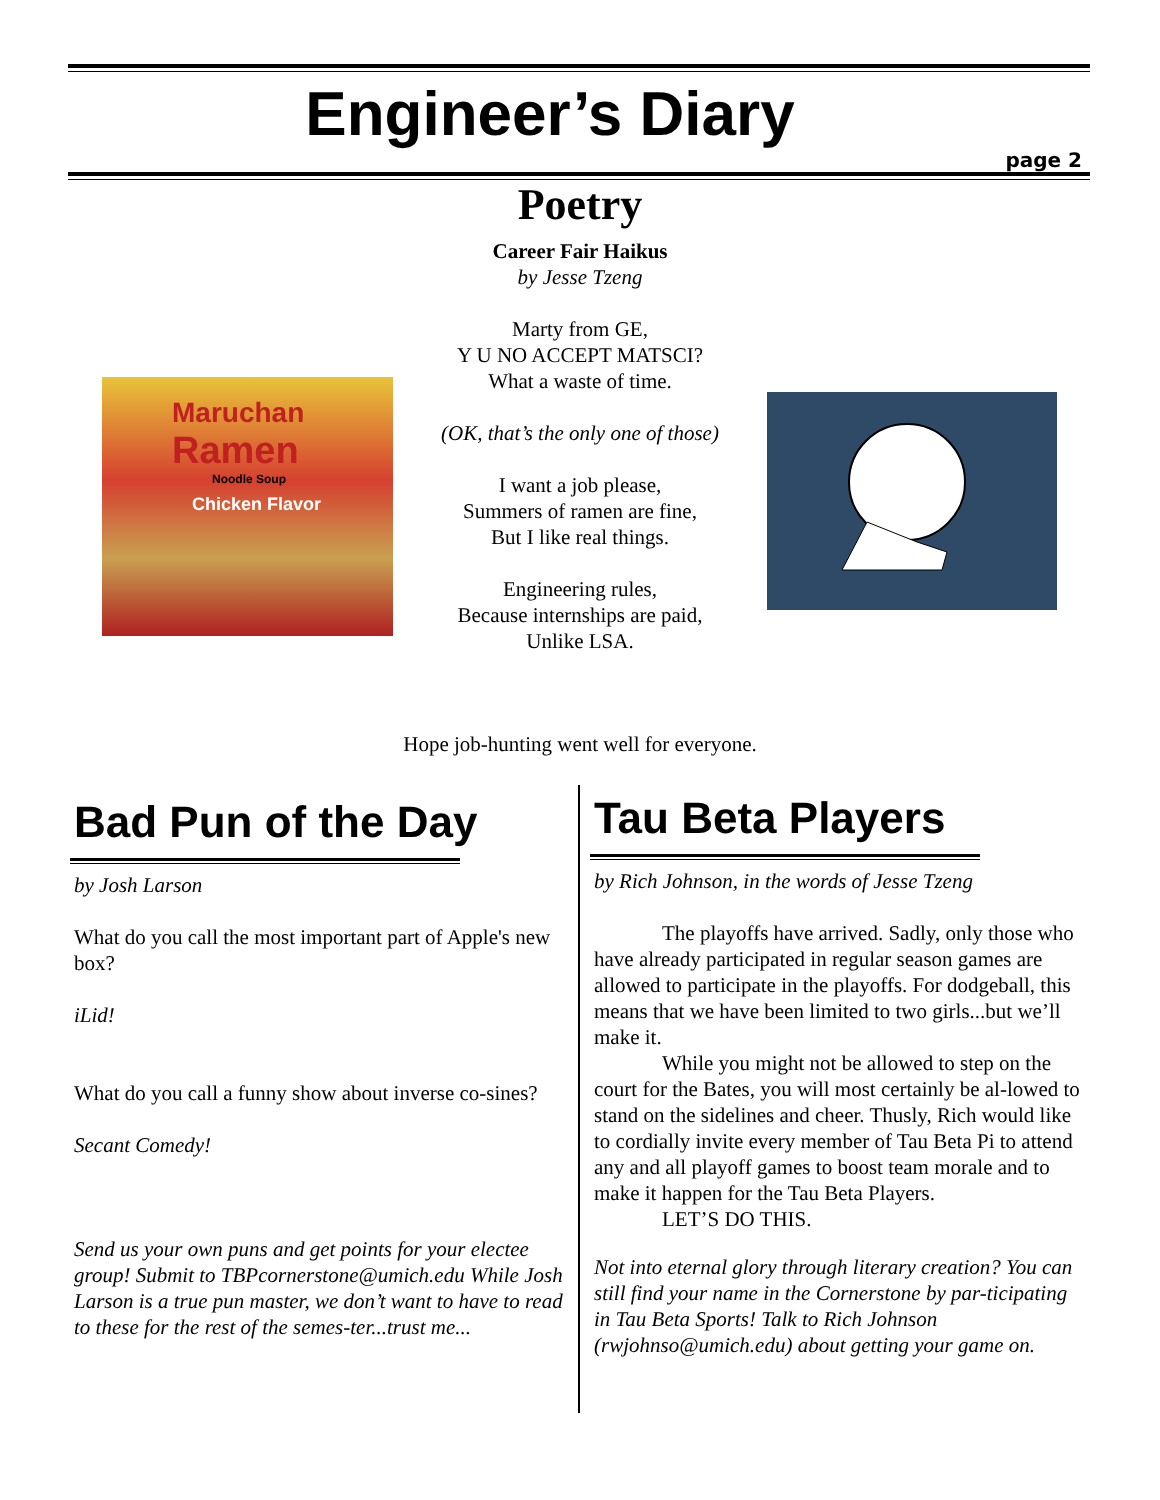Engineer’s Diary
page 2
Poetry
Career Fair Haikus
by Jesse Tzeng
Marty from GE,
Y U NO ACCEPT MATSCI?
What a waste of time.
(OK, that’s the only one of those)
I want a job please,
Summers of ramen are fine,
But I like real things.
Engineering rules,
Because internships are paid,
Unlike LSA.
Maruchan
Ramen
Noodle Soup
Chicken Flavor
Hope job-hunting went well for everyone.
Bad Pun of the Day
by Josh Larson
What do you call the most important part of Apple's new box?
iLid!
What do you call a funny show about inverse co-sines?
Secant Comedy!
Send us your own puns and get points for your electee group! Submit to TBPcornerstone@umich.edu While Josh Larson is a true pun master, we don’t want to have to read to these for the rest of the semes-ter...trust me...
Tau Beta Players
by Rich Johnson, in the words of Jesse Tzeng
The playoffs have arrived. Sadly, only those who have already participated in regular season games are allowed to participate in the playoffs. For dodgeball, this means that we have been limited to two girls...but we’ll make it.
While you might not be allowed to step on the court for the Bates, you will most certainly be al-lowed to stand on the sidelines and cheer. Thusly, Rich would like to cordially invite every member of Tau Beta Pi to attend any and all playoff games to boost team morale and to make it happen for the Tau Beta Players.
LET’S DO THIS.
Not into eternal glory through literary creation? You can still find your name in the Cornerstone by par-ticipating in Tau Beta Sports! Talk to Rich Johnson (rwjohnso@umich.edu) about getting your game on.